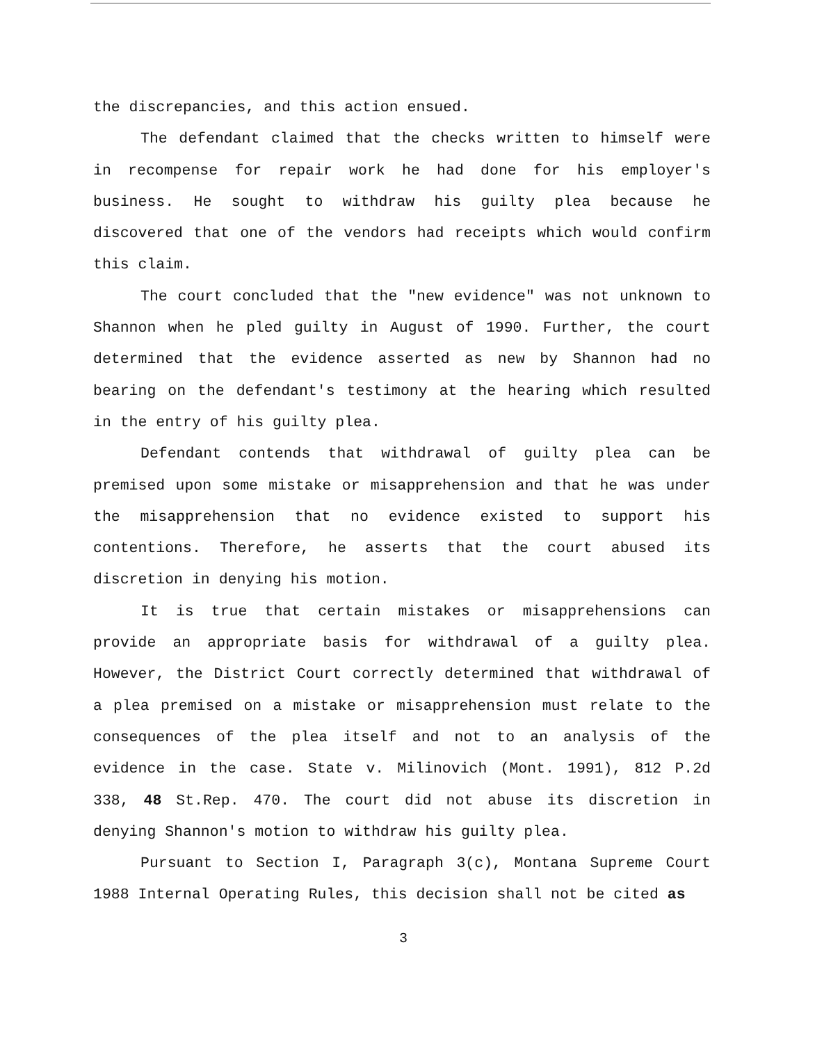the discrepancies, and this action ensued.
The defendant claimed that the checks written to himself were in recompense for repair work he had done for his employer's business. He sought to withdraw his guilty plea because he discovered that one of the vendors had receipts which would confirm this claim.
The court concluded that the "new evidence" was not unknown to Shannon when he pled guilty in August of 1990. Further, the court determined that the evidence asserted as new by Shannon had no bearing on the defendant's testimony at the hearing which resulted in the entry of his guilty plea.
Defendant contends that withdrawal of guilty plea can be premised upon some mistake or misapprehension and that he was under the misapprehension that no evidence existed to support his contentions. Therefore, he asserts that the court abused its discretion in denying his motion.
It is true that certain mistakes or misapprehensions can provide an appropriate basis for withdrawal of a guilty plea. However, the District Court correctly determined that withdrawal of a plea premised on a mistake or misapprehension must relate to the consequences of the plea itself and not to an analysis of the evidence in the case. State v. Milinovich (Mont. 1991), 812 P.2d 338, 48 St.Rep. 470. The court did not abuse its discretion in denying Shannon's motion to withdraw his guilty plea.
Pursuant to Section I, Paragraph 3(c), Montana Supreme Court 1988 Internal Operating Rules, this decision shall not be cited as
3